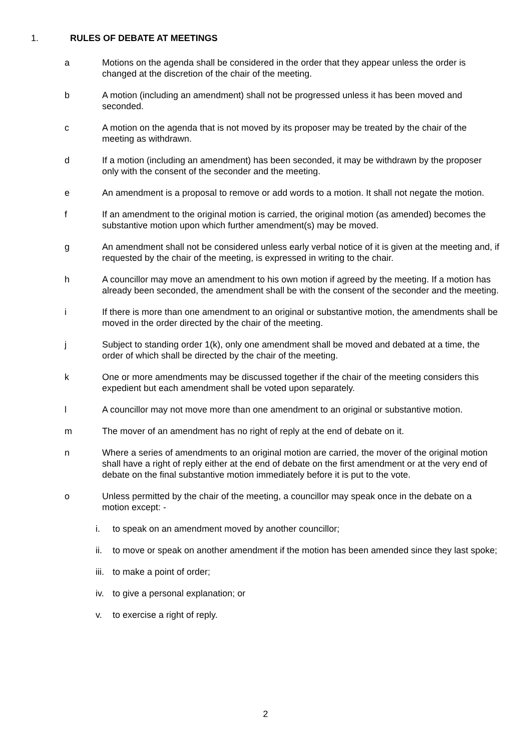1. RULES OF DEBATE AT MEETINGS
a Motions on the agenda shall be considered in the order that they appear unless the order is changed at the discretion of the chair of the meeting.
b A motion (including an amendment) shall not be progressed unless it has been moved and seconded.
c A motion on the agenda that is not moved by its proposer may be treated by the chair of the meeting as withdrawn.
d If a motion (including an amendment) has been seconded, it may be withdrawn by the proposer only with the consent of the seconder and the meeting.
e An amendment is a proposal to remove or add words to a motion. It shall not negate the motion.
f If an amendment to the original motion is carried, the original motion (as amended) becomes the substantive motion upon which further amendment(s) may be moved.
g An amendment shall not be considered unless early verbal notice of it is given at the meeting and, if requested by the chair of the meeting, is expressed in writing to the chair.
h A councillor may move an amendment to his own motion if agreed by the meeting. If a motion has already been seconded, the amendment shall be with the consent of the seconder and the meeting.
i If there is more than one amendment to an original or substantive motion, the amendments shall be moved in the order directed by the chair of the meeting.
j Subject to standing order 1(k), only one amendment shall be moved and debated at a time, the order of which shall be directed by the chair of the meeting.
k One or more amendments may be discussed together if the chair of the meeting considers this expedient but each amendment shall be voted upon separately.
l A councillor may not move more than one amendment to an original or substantive motion.
m The mover of an amendment has no right of reply at the end of debate on it.
n Where a series of amendments to an original motion are carried, the mover of the original motion shall have a right of reply either at the end of debate on the first amendment or at the very end of debate on the final substantive motion immediately before it is put to the vote.
o Unless permitted by the chair of the meeting, a councillor may speak once in the debate on a motion except: -
i. to speak on an amendment moved by another councillor;
ii. to move or speak on another amendment if the motion has been amended since they last spoke;
iii.
to make a point of order;
iv. to give a personal explanation; or
v. to exercise a right of reply.
2